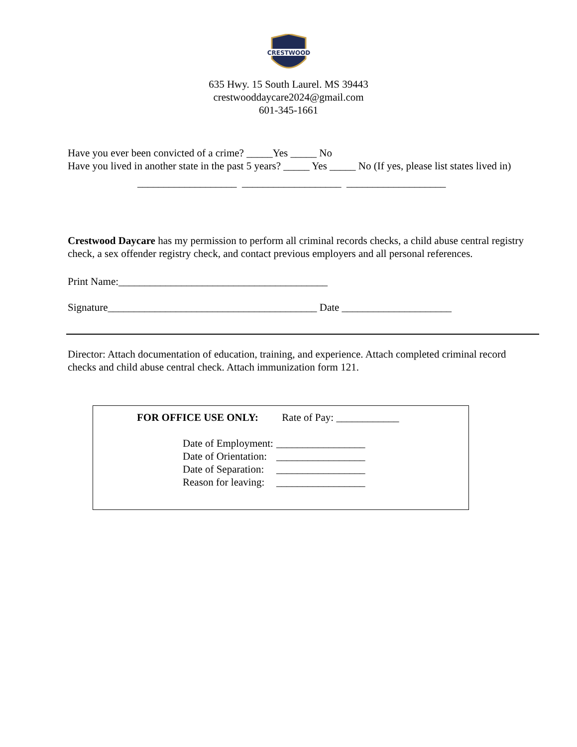CRESTWOOD
635 Hwy. 15 South Laurel. MS 39443
crestwooddaycare2024@gmail.com
601-345-1661
Have you ever been convicted of a crime? _____Yes _____ No
Have you lived in another state in the past 5 years? _____ Yes _____ No (If yes, please list states lived in)
___________________ ___________________ ___________________
Crestwood Daycare has my permission to perform all criminal records checks, a child abuse central registry check, a sex offender registry check, and contact previous employers and all personal references.
Print Name:________________________________________
Signature________________________________________ Date _____________________
Director: Attach documentation of education, training, and experience. Attach completed criminal record checks and child abuse central check. Attach immunization form 121.
FOR OFFICE USE ONLY: Rate of Pay: ____________
| Date of Employment: | _________________ |
| Date of Orientation: | _________________ |
| Date of Separation: | _________________ |
| Reason for leaving: | _________________ |